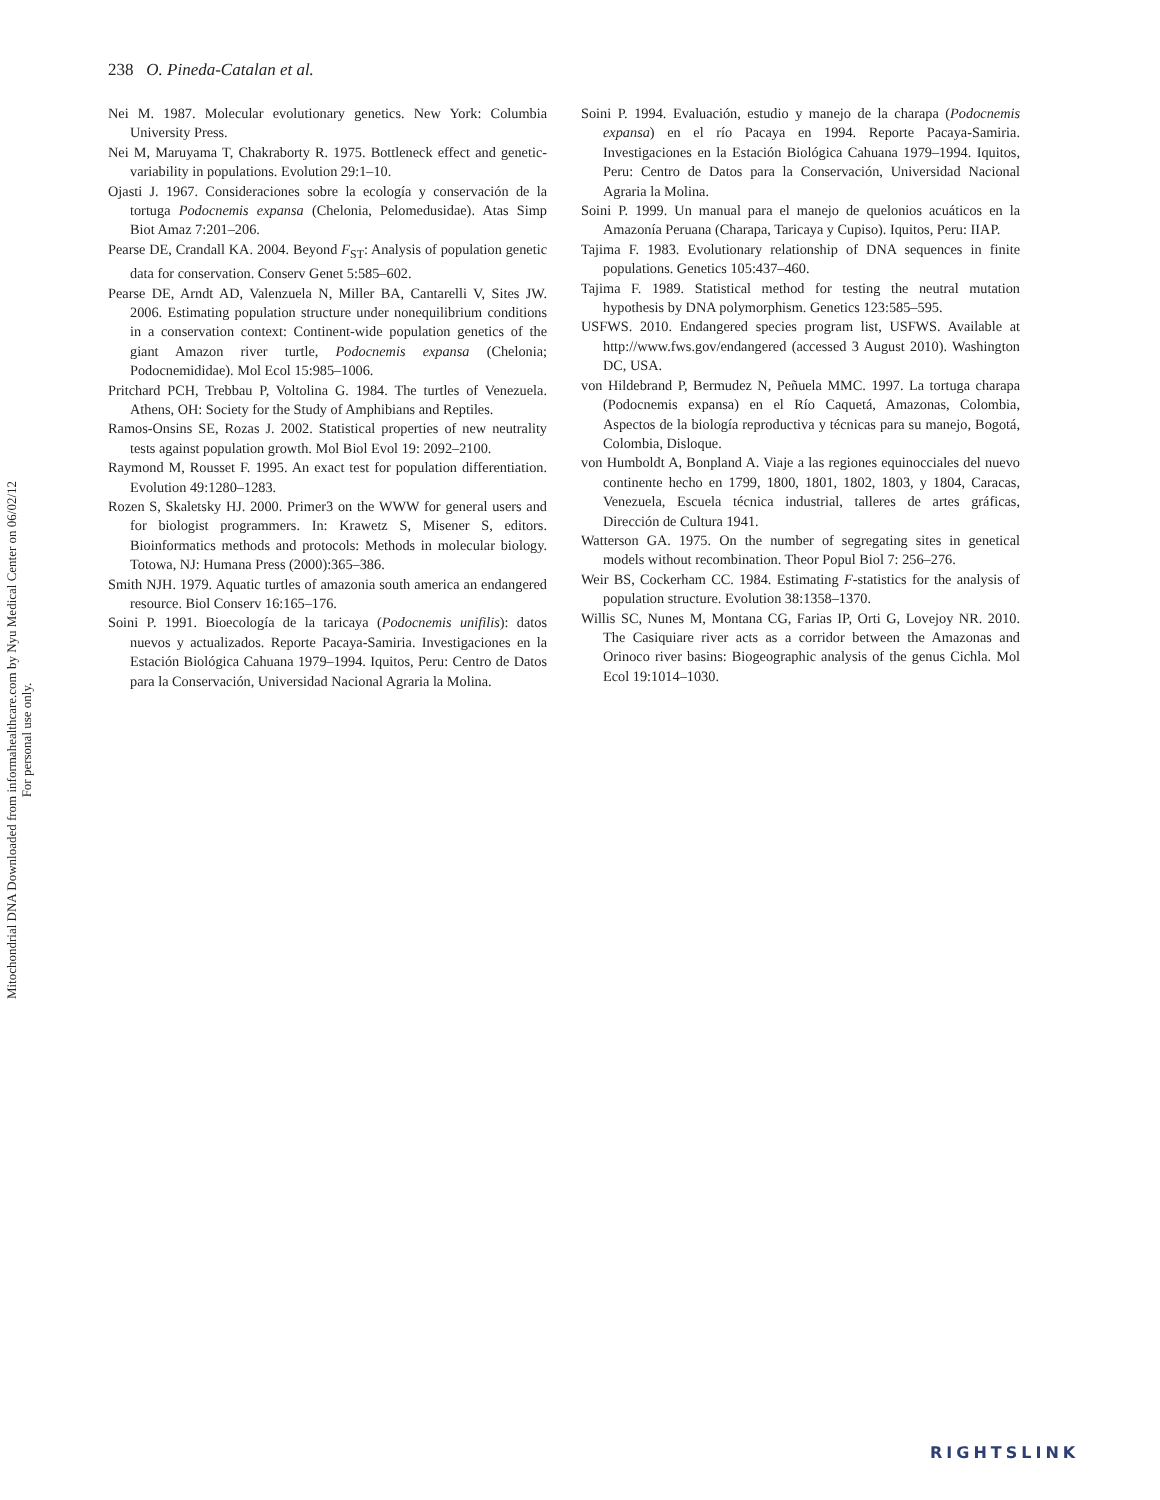Mitochondrial DNA Downloaded from informahealthcare.com by Nyu Medical Center on 06/02/12
For personal use only.
238 O. Pineda-Catalan et al.
Nei M. 1987. Molecular evolutionary genetics. New York: Columbia University Press.
Nei M, Maruyama T, Chakraborty R. 1975. Bottleneck effect and genetic-variability in populations. Evolution 29:1–10.
Ojasti J. 1967. Consideraciones sobre la ecología y conservación de la tortuga Podocnemis expansa (Chelonia, Pelomedusidae). Atas Simp Biot Amaz 7:201–206.
Pearse DE, Crandall KA. 2004. Beyond F<sub>ST</sub>: Analysis of population genetic data for conservation. Conserv Genet 5:585–602.
Pearse DE, Arndt AD, Valenzuela N, Miller BA, Cantarelli V, Sites JW. 2006. Estimating population structure under nonequilibrium conditions in a conservation context: Continent-wide population genetics of the giant Amazon river turtle, Podocnemis expansa (Chelonia; Podocnemididae). Mol Ecol 15:985–1006.
Pritchard PCH, Trebbau P, Voltolina G. 1984. The turtles of Venezuela. Athens, OH: Society for the Study of Amphibians and Reptiles.
Ramos-Onsins SE, Rozas J. 2002. Statistical properties of new neutrality tests against population growth. Mol Biol Evol 19: 2092–2100.
Raymond M, Rousset F. 1995. An exact test for population differentiation. Evolution 49:1280–1283.
Rozen S, Skaletsky HJ. 2000. Primer3 on the WWW for general users and for biologist programmers. In: Krawetz S, Misener S, editors. Bioinformatics methods and protocols: Methods in molecular biology. Totowa, NJ: Humana Press (2000):365–386.
Smith NJH. 1979. Aquatic turtles of amazonia south america an endangered resource. Biol Conserv 16:165–176.
Soini P. 1991. Bioecología de la taricaya (Podocnemis unifilis): datos nuevos y actualizados. Reporte Pacaya-Samiria. Investigaciones en la Estación Biológica Cahuana 1979–1994. Iquitos, Peru: Centro de Datos para la Conservación, Universidad Nacional Agraria la Molina.
Soini P. 1994. Evaluación, estudio y manejo de la charapa (Podocnemis expansa) en el río Pacaya en 1994. Reporte Pacaya-Samiria. Investigaciones en la Estación Biológica Cahuana 1979–1994. Iquitos, Peru: Centro de Datos para la Conservación, Universidad Nacional Agraria la Molina.
Soini P. 1999. Un manual para el manejo de quelonios acuáticos en la Amazonía Peruana (Charapa, Taricaya y Cupiso). Iquitos, Peru: IIAP.
Tajima F. 1983. Evolutionary relationship of DNA sequences in finite populations. Genetics 105:437–460.
Tajima F. 1989. Statistical method for testing the neutral mutation hypothesis by DNA polymorphism. Genetics 123:585–595.
USFWS. 2010. Endangered species program list, USFWS. Available at http://www.fws.gov/endangered (accessed 3 August 2010). Washington DC, USA.
von Hildebrand P, Bermudez N, Peñuela MMC. 1997. La tortuga charapa (Podocnemis expansa) en el Río Caquetá, Amazonas, Colombia, Aspectos de la biología reproductiva y técnicas para su manejo, Bogotá, Colombia, Disloque.
von Humboldt A, Bonpland A. Viaje a las regiones equinocciales del nuevo continente hecho en 1799, 1800, 1801, 1802, 1803, y 1804, Caracas, Venezuela, Escuela técnica industrial, talleres de artes gráficas, Dirección de Cultura 1941.
Watterson GA. 1975. On the number of segregating sites in genetical models without recombination. Theor Popul Biol 7: 256–276.
Weir BS, Cockerham CC. 1984. Estimating F-statistics for the analysis of population structure. Evolution 38:1358–1370.
Willis SC, Nunes M, Montana CG, Farias IP, Orti G, Lovejoy NR. 2010. The Casiquiare river acts as a corridor between the Amazonas and Orinoco river basins: Biogeographic analysis of the genus Cichla. Mol Ecol 19:1014–1030.
RIGHTSLINK